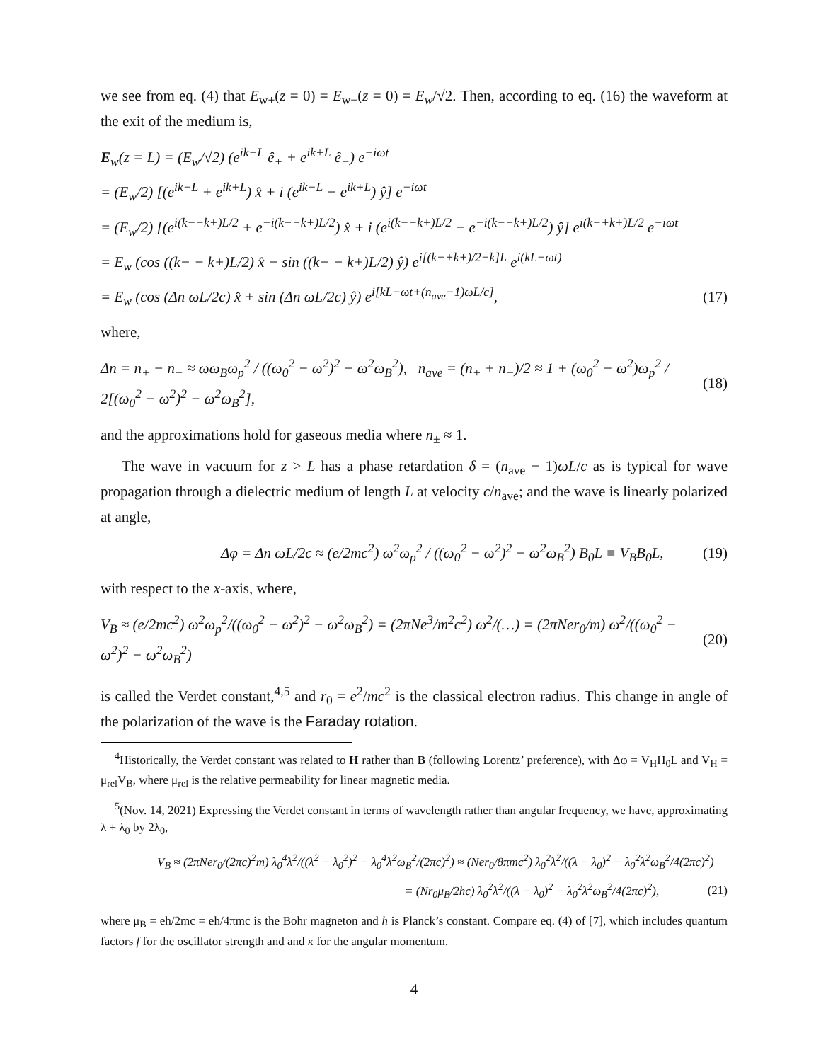we see from eq. (4) that E<sub>w+</sub>(z = 0) = E<sub>w−</sub>(z = 0) = E<sub>w</sub>/√2. Then, according to eq. (16) the waveform at the exit of the medium is,
E<sub>w</sub>(z = L) = (E<sub>w</sub>/√2) (e<sup>ik−L</sup> ê<sub>+</sub> + e<sup>ik+L</sup> ê<sub>−</sub>) e<sup>−iωt</sup>
= (E<sub>w</sub>/2) [(e<sup>ik−L</sup> + e<sup>ik+L</sup>) x̂ + i (e<sup>ik−L</sup> − e<sup>ik+L</sup>) ŷ] e<sup>−iωt</sup>
= (E<sub>w</sub>/2) [(e<sup>i(k−−k+)L/2</sup> + e<sup>−i(k−−k+)L/2</sup>) x̂ + i (e<sup>i(k−−k+)L/2</sup> − e<sup>−i(k−−k+)L/2</sup>) ŷ] e<sup>i(k−+k+)L/2</sup> e<sup>−iωt</sup>
= E<sub>w</sub> (cos ((k− − k+)L/2) x̂ − sin ((k− − k+)L/2) ŷ) e<sup>i[(k−+k+)/2−k]L</sup> e<sup>i(kL−ωt)</sup>
= E<sub>w</sub> (cos (Δn ωL/2c) x̂ + sin (Δn ωL/2c) ŷ) e<sup>i[kL−ωt+(n<sub>ave</sub>−1)ωL/c]</sup>, (17)
where,
Δn = n<sub>+</sub> − n<sub>−</sub> ≈ ωω<sub>B</sub>ω<sub>p</sub><sup>2</sup> / ((ω<sub>0</sub><sup>2</sup> − ω<sup>2</sup>)<sup>2</sup> − ω<sup>2</sup>ω<sub>B</sub><sup>2</sup>), n<sub>ave</sub> = (n<sub>+</sub> + n<sub>−</sub>)/2 ≈ 1 + (ω<sub>0</sub><sup>2</sup> − ω<sup>2</sup>)ω<sub>p</sub><sup>2</sup> / 2[(ω<sub>0</sub><sup>2</sup> − ω<sup>2</sup>)<sup>2</sup> − ω<sup>2</sup>ω<sub>B</sub><sup>2</sup>], (18)
and the approximations hold for gaseous media where n<sub>±</sub> ≈ 1.
The wave in vacuum for z > L has a phase retardation δ = (n<sub>ave</sub> − 1)ωL/c as is typical for wave propagation through a dielectric medium of length L at velocity c/n<sub>ave</sub>; and the wave is linearly polarized at angle,
Δφ = Δn ωL/2c ≈ (e/2mc<sup>2</sup>) ω<sup>2</sup>ω<sub>p</sub><sup>2</sup> / ((ω<sub>0</sub><sup>2</sup> − ω<sup>2</sup>)<sup>2</sup> − ω<sup>2</sup>ω<sub>B</sub><sup>2</sup>) B<sub>0</sub>L ≡ V<sub>B</sub>B<sub>0</sub>L, (19)
with respect to the x-axis, where,
V<sub>B</sub> ≈ (e/2mc<sup>2</sup>) ω<sup>2</sup>ω<sub>p</sub><sup>2</sup>/((ω<sub>0</sub><sup>2</sup> − ω<sup>2</sup>)<sup>2</sup> − ω<sup>2</sup>ω<sub>B</sub><sup>2</sup>) = (2πNe<sup>3</sup>/m<sup>2</sup>c<sup>2</sup>) ω<sup>2</sup>/(…) = (2πNer<sub>0</sub>/m) ω<sup>2</sup>/((ω<sub>0</sub><sup>2</sup> − ω<sup>2</sup>)<sup>2</sup> − ω<sup>2</sup>ω<sub>B</sub><sup>2</sup>) (20)
is called the Verdet constant,<sup>4,5</sup> and r<sub>0</sub> = e<sup>2</sup>/mc<sup>2</sup> is the classical electron radius. This change in angle of the polarization of the wave is the Faraday rotation.
<sup>4</sup> Historically, the Verdet constant was related to H rather than B (following Lorentz’ preference), with Δφ = V<sub>H</sub>H<sub>0</sub>L and V<sub>H</sub> = μ<sub>rel</sub>V<sub>B</sub>, where μ<sub>rel</sub> is the relative permeability for linear magnetic media.
<sup>5</sup> (Nov. 14, 2021) Expressing the Verdet constant in terms of wavelength rather than angular frequency, we have, approximating λ + λ<sub>0</sub> by 2λ<sub>0</sub>,
V<sub>B</sub> ≈ (2πNer<sub>0</sub>/(2πc)<sup>2</sup>m) λ<sub>0</sub><sup>4</sup>λ<sup>2</sup>/((λ<sup>2</sup> − λ<sub>0</sub><sup>2</sup>)<sup>2</sup> − λ<sub>0</sub><sup>4</sup>λ<sup>2</sup>ω<sub>B</sub><sup>2</sup>/(2πc)<sup>2</sup>) ≈ (Ner<sub>0</sub>/8πmc<sup>2</sup>) λ<sub>0</sub><sup>2</sup>λ<sup>2</sup>/((λ − λ<sub>0</sub>)<sup>2</sup> − λ<sub>0</sub><sup>2</sup>λ<sup>2</sup>ω<sub>B</sub><sup>2</sup>/4(2πc)<sup>2</sup>)
= (Nr<sub>0</sub>μ<sub>B</sub>/2hc) λ<sub>0</sub><sup>2</sup>λ<sup>2</sup>/((λ − λ<sub>0</sub>)<sup>2</sup> − λ<sub>0</sub><sup>2</sup>λ<sup>2</sup>ω<sub>B</sub><sup>2</sup>/4(2πc)<sup>2</sup>), (21)
where μ<sub>B</sub> = eħ/2mc = eh/4πmc is the Bohr magneton and h is Planck’s constant. Compare eq. (4) of [7], which includes quantum factors f for the oscillator strength and and κ for the angular momentum.
4